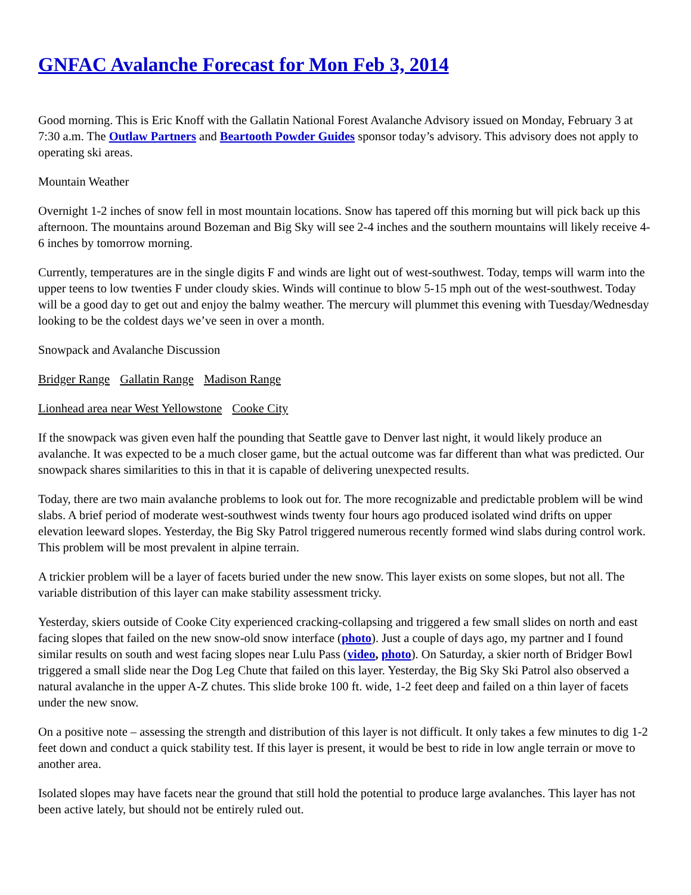GNFAC Avalanche Forecast for Mon Feb 3, 2014
Good morning. This is Eric Knoff with the Gallatin National Forest Avalanche Advisory issued on Monday, February 3 at 7:30 a.m. The Outlaw Partners and Beartooth Powder Guides sponsor today’s advisory. This advisory does not apply to operating ski areas.
Mountain Weather
Overnight 1-2 inches of snow fell in most mountain locations. Snow has tapered off this morning but will pick back up this afternoon. The mountains around Bozeman and Big Sky will see 2-4 inches and the southern mountains will likely receive 4-6 inches by tomorrow morning.
Currently, temperatures are in the single digits F and winds are light out of west-southwest. Today, temps will warm into the upper teens to low twenties F under cloudy skies. Winds will continue to blow 5-15 mph out of the west-southwest. Today will be a good day to get out and enjoy the balmy weather. The mercury will plummet this evening with Tuesday/Wednesday looking to be the coldest days we’ve seen in over a month.
Snowpack and Avalanche Discussion
Bridger Range Gallatin Range Madison Range
Lionhead area near West Yellowstone Cooke City
If the snowpack was given even half the pounding that Seattle gave to Denver last night, it would likely produce an avalanche. It was expected to be a much closer game, but the actual outcome was far different than what was predicted. Our snowpack shares similarities to this in that it is capable of delivering unexpected results.
Today, there are two main avalanche problems to look out for. The more recognizable and predictable problem will be wind slabs. A brief period of moderate west-southwest winds twenty four hours ago produced isolated wind drifts on upper elevation leeward slopes. Yesterday, the Big Sky Patrol triggered numerous recently formed wind slabs during control work. This problem will be most prevalent in alpine terrain.
A trickier problem will be a layer of facets buried under the new snow. This layer exists on some slopes, but not all. The variable distribution of this layer can make stability assessment tricky.
Yesterday, skiers outside of Cooke City experienced cracking-collapsing and triggered a few small slides on north and east facing slopes that failed on the new snow-old snow interface (photo). Just a couple of days ago, my partner and I found similar results on south and west facing slopes near Lulu Pass (video, photo). On Saturday, a skier north of Bridger Bowl triggered a small slide near the Dog Leg Chute that failed on this layer. Yesterday, the Big Sky Ski Patrol also observed a natural avalanche in the upper A-Z chutes. This slide broke 100 ft. wide, 1-2 feet deep and failed on a thin layer of facets under the new snow.
On a positive note – assessing the strength and distribution of this layer is not difficult. It only takes a few minutes to dig 1-2 feet down and conduct a quick stability test. If this layer is present, it would be best to ride in low angle terrain or move to another area.
Isolated slopes may have facets near the ground that still hold the potential to produce large avalanches. This layer has not been active lately, but should not be entirely ruled out.